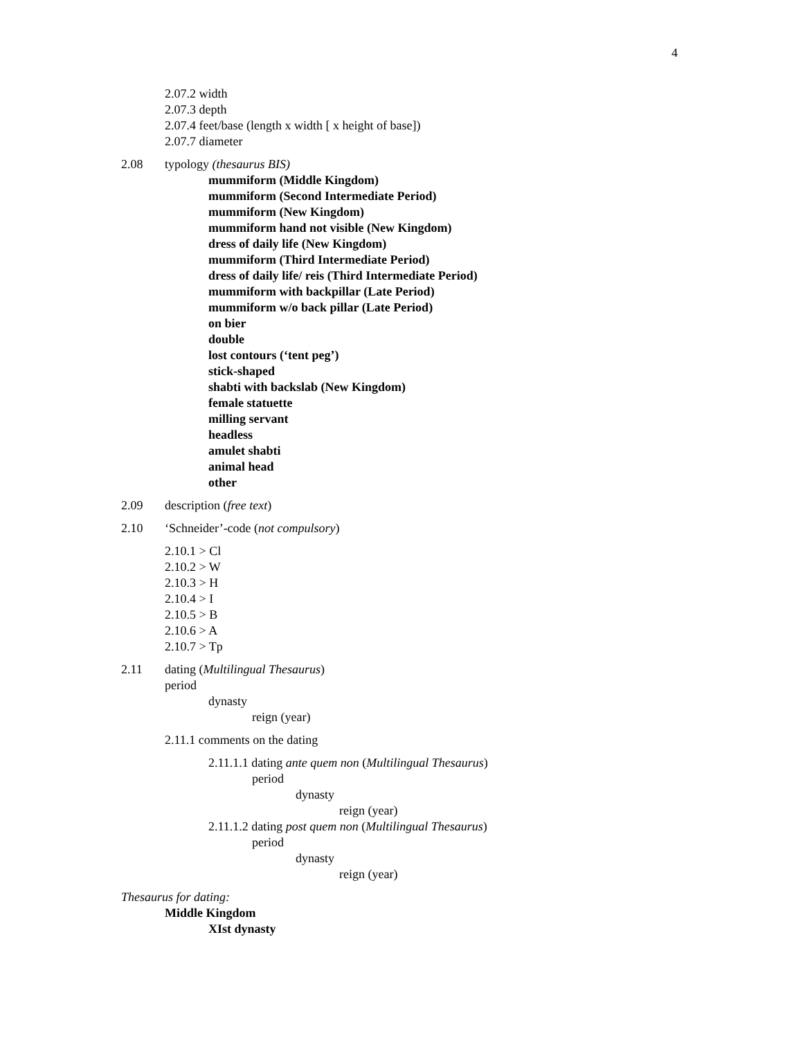4
2.07.2 width
2.07.3 depth
2.07.4 feet/base (length x width [ x height of base])
2.07.7 diameter
2.08 typology (thesaurus BIS)
mummiform (Middle Kingdom)
mummiform (Second Intermediate Period)
mummiform (New Kingdom)
mummiform hand not visible (New Kingdom)
dress of daily life (New Kingdom)
mummiform (Third Intermediate Period)
dress of daily life/ reis (Third Intermediate Period)
mummiform with backpillar (Late Period)
mummiform w/o back pillar (Late Period)
on bier
double
lost contours (‘tent peg’)
stick-shaped
shabti with backslab (New Kingdom)
female statuette
milling servant
headless
amulet shabti
animal head
other
2.09 description (free text)
2.10 ‘Schneider’-code (not compulsory)
2.10.1 > Cl
2.10.2 > W
2.10.3 > H
2.10.4 > I
2.10.5 > B
2.10.6 > A
2.10.7 > Tp
2.11 dating (Multilingual Thesaurus)
period
dynasty
reign (year)
2.11.1 comments on the dating
2.11.1.1 dating ante quem non (Multilingual Thesaurus)
period
dynasty
reign (year)
2.11.1.2 dating post quem non (Multilingual Thesaurus)
period
dynasty
reign (year)
Thesaurus for dating:
Middle Kingdom
XIst dynasty